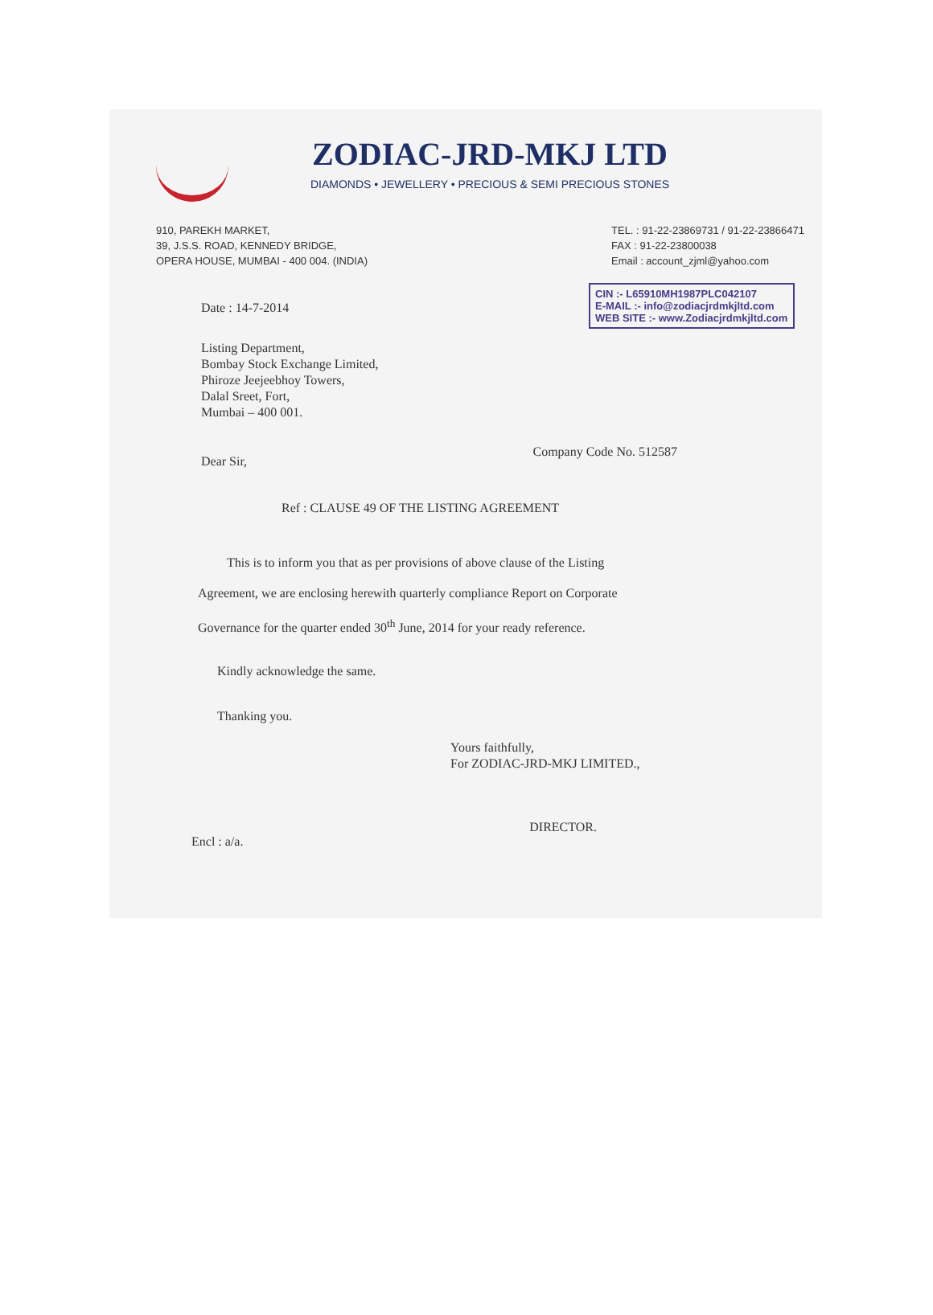ZODIAC-JRD-MKJ LTD
DIAMONDS • JEWELLERY • PRECIOUS & SEMI PRECIOUS STONES
910, PAREKH MARKET,
39, J.S.S. ROAD, KENNEDY BRIDGE,
OPERA HOUSE, MUMBAI - 400 004. (INDIA)
TEL. : 91-22-23869731 / 91-22-23866471
FAX : 91-22-23800038
Email : account_zjml@yahoo.com
Date : 14-7-2014
CIN :- L65910MH1987PLC042107
E-MAIL :- info@zodiacjrdmkjltd.com
WEB SITE :- www.Zodiacjrdmkjltd.com
Listing Department,
Bombay Stock Exchange Limited,
Phiroze Jeejeebhoy Towers,
Dalal Sreet, Fort,
Mumbai – 400 001.
Dear Sir, Company Code No. 512587
Ref : CLAUSE 49 OF THE LISTING AGREEMENT
This is to inform you that as per provisions of above clause of the Listing Agreement, we are enclosing herewith quarterly compliance Report on Corporate Governance for the quarter ended 30<sup>th</sup> June, 2014 for your ready reference.
Kindly acknowledge the same.
Thanking you.
Yours faithfully,
For ZODIAC-JRD-MKJ LIMITED.,
Encl : a/a. DIRECTOR.